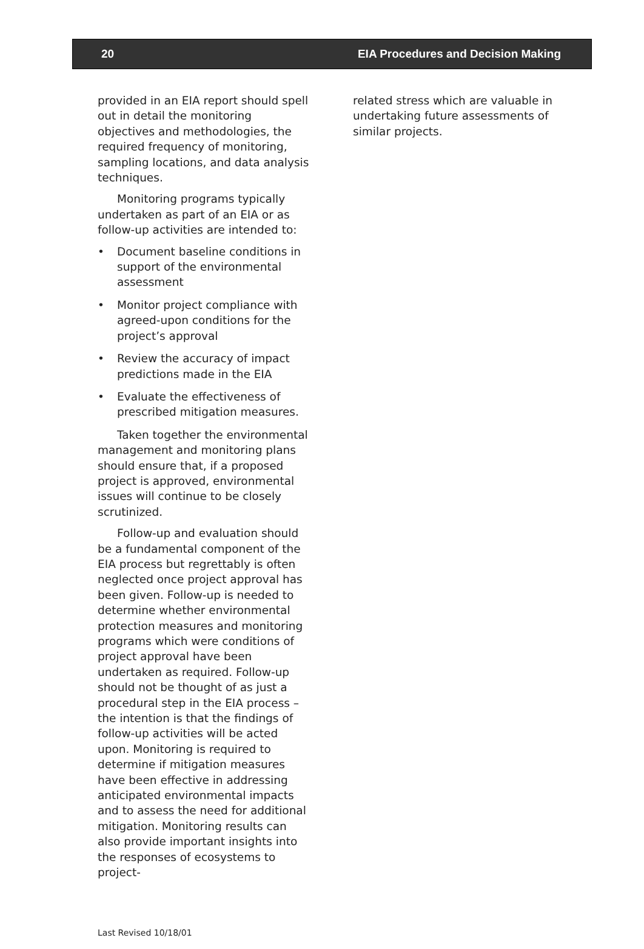20 EIA Procedures and Decision Making
provided in an EIA report should spell out in detail the monitoring objectives and methodologies, the required frequency of monitoring, sampling locations, and data analysis techniques.
Monitoring programs typically undertaken as part of an EIA or as follow-up activities are intended to:
• Document baseline conditions in support of the environmental assessment
• Monitor project compliance with agreed-upon conditions for the project’s approval
• Review the accuracy of impact predictions made in the EIA
• Evaluate the effectiveness of prescribed mitigation measures.
Taken together the environmental management and monitoring plans should ensure that, if a proposed project is approved, environmental issues will continue to be closely scrutinized.
Follow-up and evaluation should be a fundamental component of the EIA process but regrettably is often neglected once project approval has been given. Follow-up is needed to determine whether environmental protection measures and monitoring programs which were conditions of project approval have been undertaken as required. Follow-up should not be thought of as just a procedural step in the EIA process – the intention is that the findings of follow-up activities will be acted upon. Monitoring is required to determine if mitigation measures have been effective in addressing anticipated environmental impacts and to assess the need for additional mitigation. Monitoring results can also provide important insights into the responses of ecosystems to project-
related stress which are valuable in undertaking future assessments of similar projects.
Last Revised 10/18/01